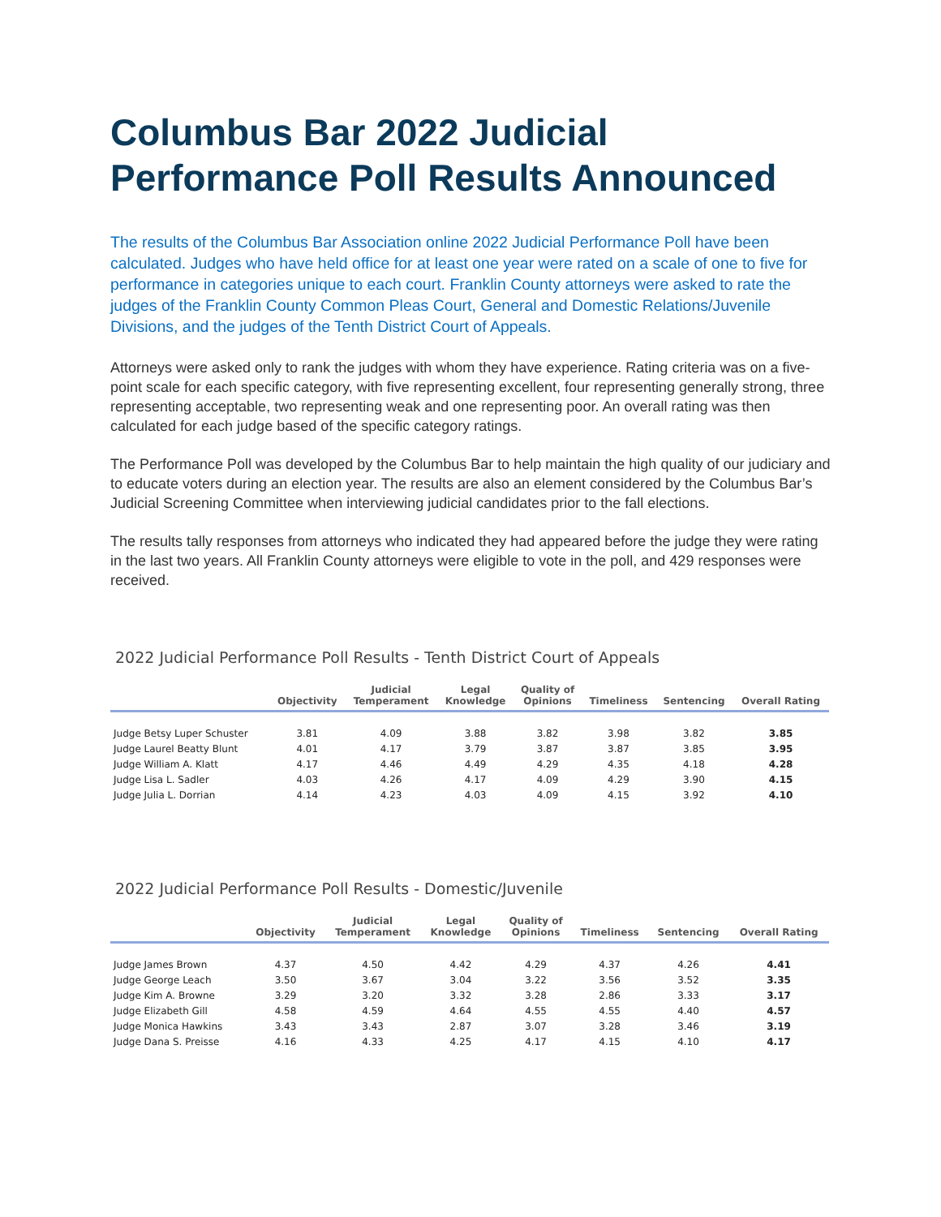Columbus Bar 2022 Judicial Performance Poll Results Announced
The results of the Columbus Bar Association online 2022 Judicial Performance Poll have been calculated. Judges who have held office for at least one year were rated on a scale of one to five for performance in categories unique to each court. Franklin County attorneys were asked to rate the judges of the Franklin County Common Pleas Court, General and Domestic Relations/Juvenile Divisions, and the judges of the Tenth District Court of Appeals.
Attorneys were asked only to rank the judges with whom they have experience. Rating criteria was on a five-point scale for each specific category, with five representing excellent, four representing generally strong, three representing acceptable, two representing weak and one representing poor. An overall rating was then calculated for each judge based of the specific category ratings.
The Performance Poll was developed by the Columbus Bar to help maintain the high quality of our judiciary and to educate voters during an election year. The results are also an element considered by the Columbus Bar’s Judicial Screening Committee when interviewing judicial candidates prior to the fall elections.
The results tally responses from attorneys who indicated they had appeared before the judge they were rating in the last two years. All Franklin County attorneys were eligible to vote in the poll, and 429 responses were received.
2022 Judicial Performance Poll Results - Tenth District Court of Appeals
| | Objectivity | Judicial Temperament | Legal Knowledge | Quality of Opinions | Timeliness | Sentencing | Overall Rating |
| --- | --- | --- | --- | --- | --- | --- | --- |
| Judge Betsy Luper Schuster | 3.81 | 4.09 | 3.88 | 3.82 | 3.98 | 3.82 | 3.85 |
| Judge Laurel Beatty Blunt | 4.01 | 4.17 | 3.79 | 3.87 | 3.87 | 3.85 | 3.95 |
| Judge William A. Klatt | 4.17 | 4.46 | 4.49 | 4.29 | 4.35 | 4.18 | 4.28 |
| Judge Lisa L. Sadler | 4.03 | 4.26 | 4.17 | 4.09 | 4.29 | 3.90 | 4.15 |
| Judge Julia L. Dorrian | 4.14 | 4.23 | 4.03 | 4.09 | 4.15 | 3.92 | 4.10 |
2022 Judicial Performance Poll Results - Domestic/Juvenile
| | Objectivity | Judicial Temperament | Legal Knowledge | Quality of Opinions | Timeliness | Sentencing | Overall Rating |
| --- | --- | --- | --- | --- | --- | --- | --- |
| Judge James Brown | 4.37 | 4.50 | 4.42 | 4.29 | 4.37 | 4.26 | 4.41 |
| Judge George Leach | 3.50 | 3.67 | 3.04 | 3.22 | 3.56 | 3.52 | 3.35 |
| Judge Kim A. Browne | 3.29 | 3.20 | 3.32 | 3.28 | 2.86 | 3.33 | 3.17 |
| Judge Elizabeth Gill | 4.58 | 4.59 | 4.64 | 4.55 | 4.55 | 4.40 | 4.57 |
| Judge Monica Hawkins | 3.43 | 3.43 | 2.87 | 3.07 | 3.28 | 3.46 | 3.19 |
| Judge Dana S. Preisse | 4.16 | 4.33 | 4.25 | 4.17 | 4.15 | 4.10 | 4.17 |